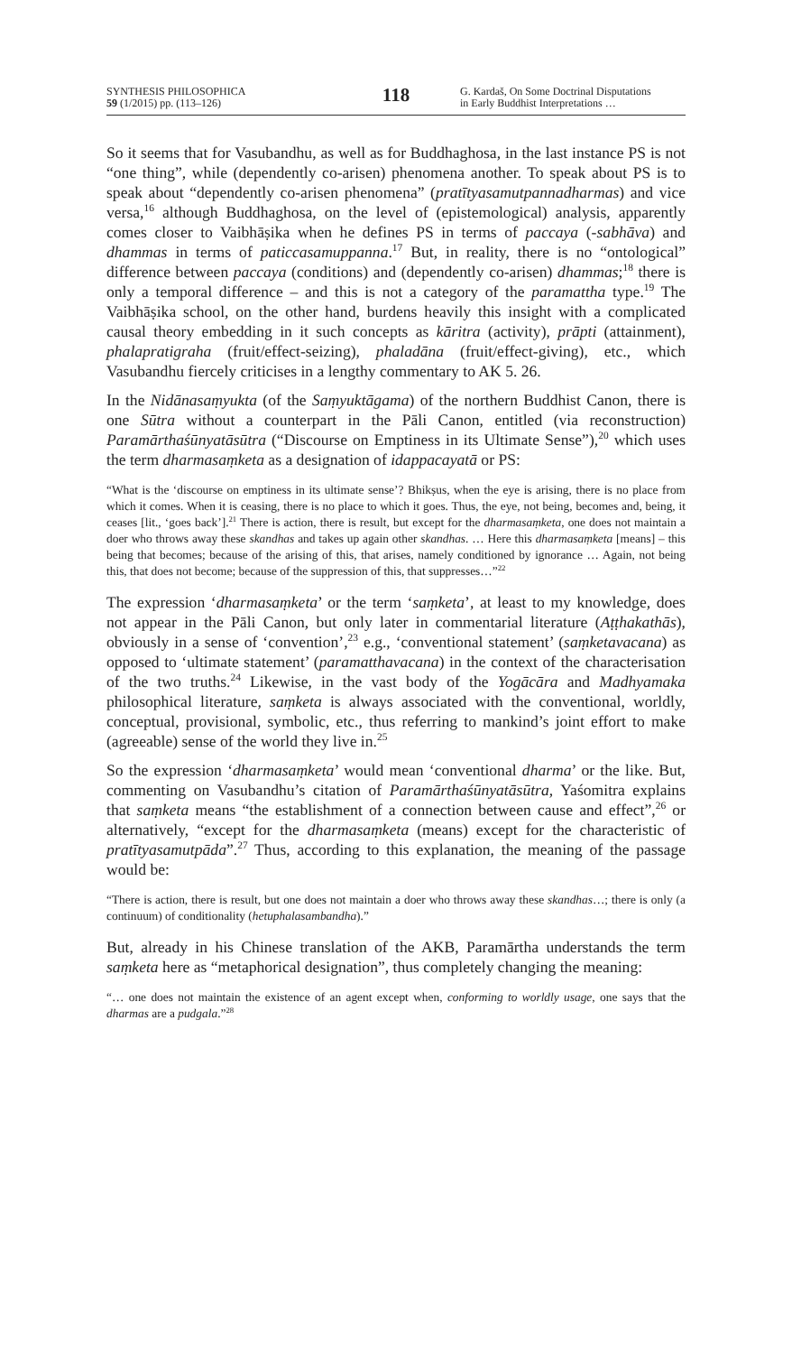SYNTHESIS PHILOSOPHICA
59 (1/2015) pp. (113–126)
118
G. Kardaš, On Some Doctrinal Disputations
in Early Buddhist Interpretations …
So it seems that for Vasubandhu, as well as for Buddhaghosa, in the last instance PS is not “one thing”, while (dependently co-arisen) phenomena another. To speak about PS is to speak about “dependently co-arisen phenomena” (pratītyasamutpannadharmas) and vice versa,<sup>16</sup> although Buddhaghosa, on the level of (epistemological) analysis, apparently comes closer to Vaibhāṣika when he defines PS in terms of paccaya (-sabhāva) and dhammas in terms of paticcasamuppanna.<sup>17</sup> But, in reality, there is no “ontological” difference between paccaya (conditions) and (dependently co-arisen) dhammas;<sup>18</sup> there is only a temporal difference – and this is not a category of the paramattha type.<sup>19</sup> The Vaibhāṣika school, on the other hand, burdens heavily this insight with a complicated causal theory embedding in it such concepts as kāritra (activity), prāpti (attainment), phalapratigraha (fruit/effect-seizing), phaladāna (fruit/effect-giving), etc., which Vasubandhu fiercely criticises in a lengthy commentary to AK 5. 26.
In the Nidānasaṃyukta (of the Saṃyuktāgama) of the northern Buddhist Canon, there is one Sūtra without a counterpart in the Pāli Canon, entitled (via reconstruction) Paramārthaśūnyatāsūtra (“Discourse on Emptiness in its Ultimate Sense”),<sup>20</sup> which uses the term dharmasaṃketa as a designation of idappacayatā or PS:
“What is the ‘discourse on emptiness in its ultimate sense’? Bhikṣus, when the eye is arising, there is no place from which it comes. When it is ceasing, there is no place to which it goes. Thus, the eye, not being, becomes and, being, it ceases [lit., ‘goes back’].<sup>21</sup> There is action, there is result, but except for the dharmasaṃketa, one does not maintain a doer who throws away these skandhas and takes up again other skandhas. … Here this dharmasaṃketa [means] – this being that becomes; because of the arising of this, that arises, namely conditioned by ignorance … Again, not being this, that does not become; because of the suppression of this, that suppresses…”<sup>22</sup>
The expression ‘dharmasaṃketa’ or the term ‘saṃketa’, at least to my knowledge, does not appear in the Pāli Canon, but only later in commentarial literature (Aṭṭhakathās), obviously in a sense of ‘convention’,<sup>23</sup> e.g., ‘conventional statement’ (saṃketavacana) as opposed to ‘ultimate statement’ (paramatthavacana) in the context of the characterisation of the two truths.<sup>24</sup> Likewise, in the vast body of the Yogācāra and Madhyamaka philosophical literature, saṃketa is always associated with the conventional, worldly, conceptual, provisional, symbolic, etc., thus referring to mankind’s joint effort to make (agreeable) sense of the world they live in.<sup>25</sup>
So the expression ‘dharmasaṃketa’ would mean ‘conventional dharma’ or the like. But, commenting on Vasubandhu’s citation of Paramārthaśūnyatāsūtra, Yaśomitra explains that saṃketa means “the establishment of a connection between cause and effect”,<sup>26</sup> or alternatively, “except for the dharmasaṃketa (means) except for the characteristic of pratītyasamutpāda”.<sup>27</sup> Thus, according to this explanation, the meaning of the passage would be:
“There is action, there is result, but one does not maintain a doer who throws away these skandhas…; there is only (a continuum) of conditionality (hetuphalasambandha).”
But, already in his Chinese translation of the AKB, Paramārtha understands the term saṃketa here as “metaphorical designation”, thus completely changing the meaning:
“… one does not maintain the existence of an agent except when, conforming to worldly usage, one says that the dharmas are a pudgala.”<sup>28</sup>